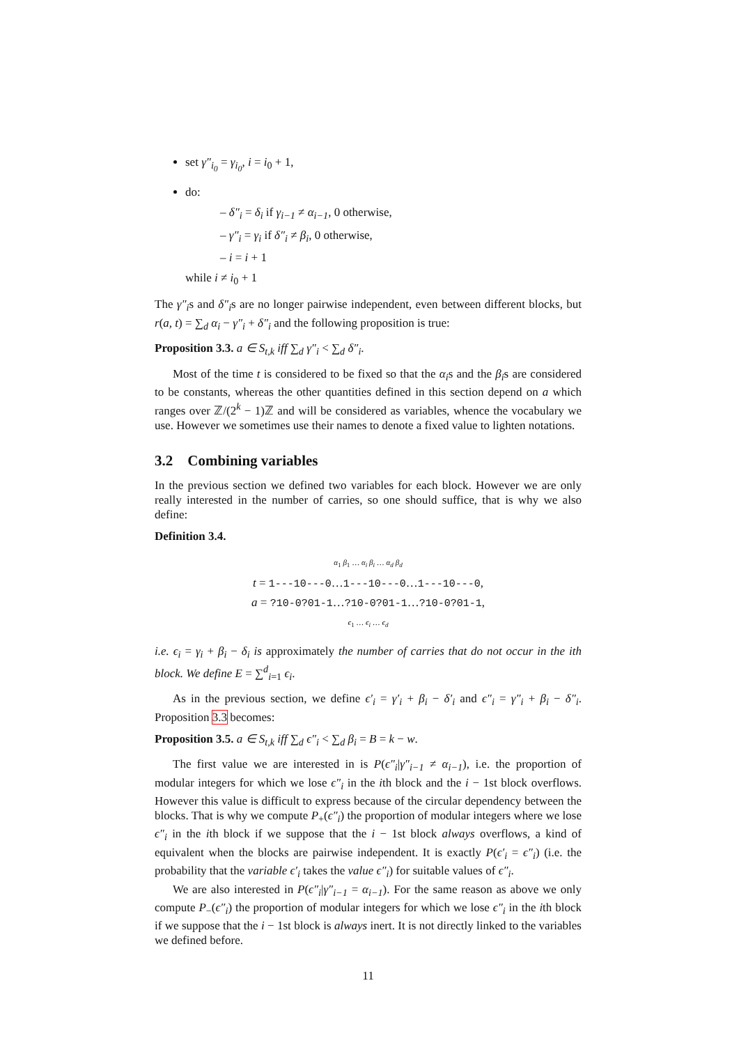set γ″<sub>i<sub>0</sub></sub> = γ<sub>i<sub>0</sub></sub>, i = i<sub>0</sub> + 1,
do:
– δ″<sub>i</sub> = δ<sub>i</sub> if γ<sub>i−1</sub> ≠ α<sub>i−1</sub>, 0 otherwise,
– γ″<sub>i</sub> = γ<sub>i</sub> if δ″<sub>i</sub> ≠ β<sub>i</sub>, 0 otherwise,
– i = i + 1
while i ≠ i<sub>0</sub> + 1
The γ″<sub>i</sub>s and δ″<sub>i</sub>s are no longer pairwise independent, even between different blocks, but r(a, t) = ∑<sub>d</sub> α<sub>i</sub> − γ″<sub>i</sub> + δ″<sub>i</sub> and the following proposition is true:
Proposition 3.3. a ∈ S<sub>t,k</sub> iff ∑<sub>d</sub> γ″<sub>i</sub> < ∑<sub>d</sub> δ″<sub>i</sub>.
Most of the time t is considered to be fixed so that the α<sub>i</sub>s and the β<sub>i</sub>s are considered to be constants, whereas the other quantities defined in this section depend on a which ranges over ℤ/(2<sup>k</sup> − 1)ℤ and will be considered as variables, whence the vocabulary we use. However we sometimes use their names to denote a fixed value to lighten notations.
3.2 Combining variables
In the previous section we defined two variables for each block. However we are only really interested in the number of carries, so one should suffice, that is why we also define:
Definition 3.4.
α<sub>1</sub> β<sub>1</sub> … α<sub>i</sub> β<sub>i</sub> … α<sub>d</sub> β<sub>d</sub>
t = 1---10---0…1---10---0…1---10---0,
a = ?10-0?01-1…?10-0?01-1…?10-0?01-1,
ϵ<sub>1</sub> … ϵ<sub>i</sub> … ϵ<sub>d</sub>
i.e. ϵ<sub>i</sub> = γ<sub>i</sub> + β<sub>i</sub> − δ<sub>i</sub> is approximately the number of carries that do not occur in the ith block. We define E = ∑<sup>d</sup><sub>i=1</sub> ϵ<sub>i</sub>.
As in the previous section, we define ϵ′<sub>i</sub> = γ′<sub>i</sub> + β<sub>i</sub> − δ′<sub>i</sub> and ϵ″<sub>i</sub> = γ″<sub>i</sub> + β<sub>i</sub> − δ″<sub>i</sub>. Proposition 3.3 becomes:
Proposition 3.5. a ∈ S<sub>t,k</sub> iff ∑<sub>d</sub> ϵ″<sub>i</sub> < ∑<sub>d</sub> β<sub>i</sub> = B = k − w.
The first value we are interested in is P(ϵ″<sub>i</sub>|γ″<sub>i−1</sub> ≠ α<sub>i−1</sub>), i.e. the proportion of modular integers for which we lose ϵ″<sub>i</sub> in the ith block and the i − 1st block overflows. However this value is difficult to express because of the circular dependency between the blocks. That is why we compute P<sub>+</sub>(ϵ″<sub>i</sub>) the proportion of modular integers where we lose ϵ″<sub>i</sub> in the ith block if we suppose that the i − 1st block always overflows, a kind of equivalent when the blocks are pairwise independent. It is exactly P(ϵ′<sub>i</sub> = ϵ″<sub>i</sub>) (i.e. the probability that the variable ϵ′<sub>i</sub> takes the value ϵ″<sub>i</sub>) for suitable values of ϵ″<sub>i</sub>.
We are also interested in P(ϵ″<sub>i</sub>|γ″<sub>i−1</sub> = α<sub>i−1</sub>). For the same reason as above we only compute P<sub>−</sub>(ϵ″<sub>i</sub>) the proportion of modular integers for which we lose ϵ″<sub>i</sub> in the ith block if we suppose that the i − 1st block is always inert. It is not directly linked to the variables we defined before.
11